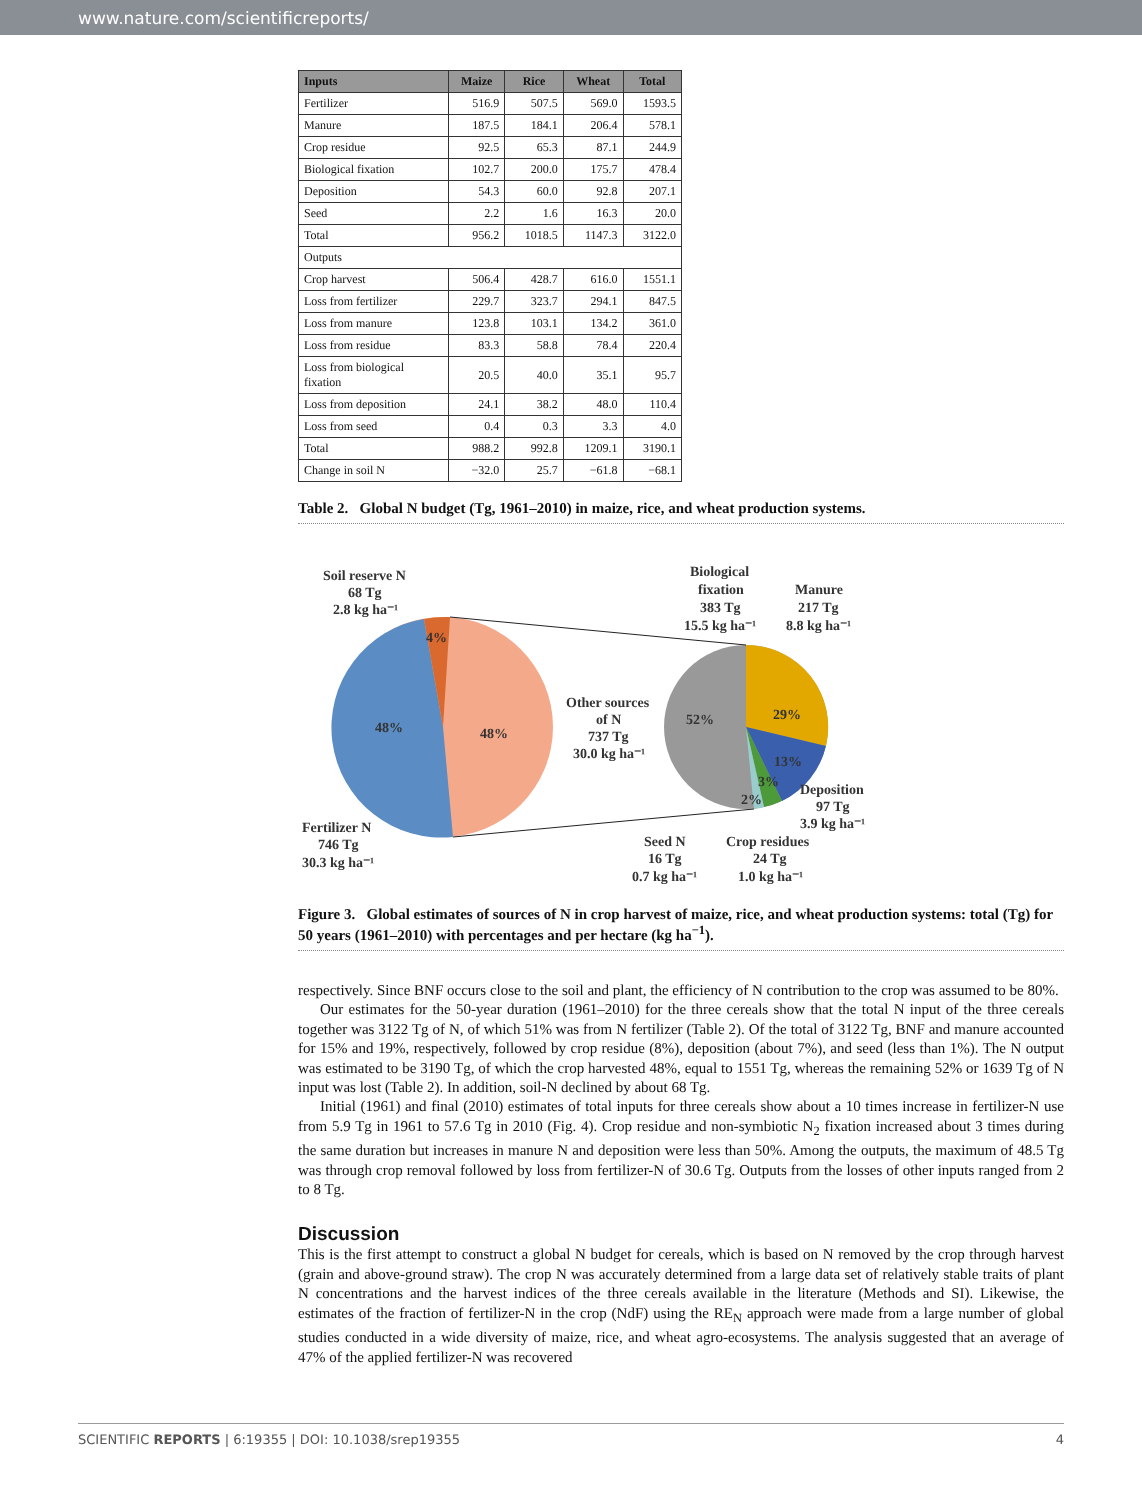www.nature.com/scientificreports/
| Inputs | Maize | Rice | Wheat | Total |
| --- | --- | --- | --- | --- |
| Fertilizer | 516.9 | 507.5 | 569.0 | 1593.5 |
| Manure | 187.5 | 184.1 | 206.4 | 578.1 |
| Crop residue | 92.5 | 65.3 | 87.1 | 244.9 |
| Biological fixation | 102.7 | 200.0 | 175.7 | 478.4 |
| Deposition | 54.3 | 60.0 | 92.8 | 207.1 |
| Seed | 2.2 | 1.6 | 16.3 | 20.0 |
| Total | 956.2 | 1018.5 | 1147.3 | 3122.0 |
| Outputs | | | | |
| Crop harvest | 506.4 | 428.7 | 616.0 | 1551.1 |
| Loss from fertilizer | 229.7 | 323.7 | 294.1 | 847.5 |
| Loss from manure | 123.8 | 103.1 | 134.2 | 361.0 |
| Loss from residue | 83.3 | 58.8 | 78.4 | 220.4 |
| Loss from biological fixation | 20.5 | 40.0 | 35.1 | 95.7 |
| Loss from deposition | 24.1 | 38.2 | 48.0 | 110.4 |
| Loss from seed | 0.4 | 0.3 | 3.3 | 4.0 |
| Total | 988.2 | 992.8 | 1209.1 | 3190.1 |
| Change in soil N | −32.0 | 25.7 | −61.8 | −68.1 |
Table 2. Global N budget (Tg, 1961–2010) in maize, rice, and wheat production systems.
Soil reserve N
68 Tg
2.8 kg ha⁻¹
4%
48%
48%
Other sources
of N
737 Tg
30.0 kg ha⁻¹
Biological
fixation
383 Tg
15.5 kg ha⁻¹
Manure
217 Tg
8.8 kg ha⁻¹
52%
29%
13%
3%
2%
Deposition
97 Tg
3.9 kg ha⁻¹
Fertilizer N
746 Tg
30.3 kg ha⁻¹
Seed N
16 Tg
0.7 kg ha⁻¹
Crop residues
24 Tg
1.0 kg ha⁻¹
Figure 3. Global estimates of sources of N in crop harvest of maize, rice, and wheat production systems: total (Tg) for 50 years (1961–2010) with percentages and per hectare (kg ha<sup>−1</sup>).
respectively. Since BNF occurs close to the soil and plant, the efficiency of N contribution to the crop was assumed to be 80%.
Our estimates for the 50-year duration (1961–2010) for the three cereals show that the total N input of the three cereals together was 3122 Tg of N, of which 51% was from N fertilizer (Table 2). Of the total of 3122 Tg, BNF and manure accounted for 15% and 19%, respectively, followed by crop residue (8%), deposition (about 7%), and seed (less than 1%). The N output was estimated to be 3190 Tg, of which the crop harvested 48%, equal to 1551 Tg, whereas the remaining 52% or 1639 Tg of N input was lost (Table 2). In addition, soil-N declined by about 68 Tg.
Initial (1961) and final (2010) estimates of total inputs for three cereals show about a 10 times increase in fertilizer-N use from 5.9 Tg in 1961 to 57.6 Tg in 2010 (Fig. 4). Crop residue and non-symbiotic N<sub>2</sub> fixation increased about 3 times during the same duration but increases in manure N and deposition were less than 50%. Among the outputs, the maximum of 48.5 Tg was through crop removal followed by loss from fertilizer-N of 30.6 Tg. Outputs from the losses of other inputs ranged from 2 to 8 Tg.
Discussion
This is the first attempt to construct a global N budget for cereals, which is based on N removed by the crop through harvest (grain and above-ground straw). The crop N was accurately determined from a large data set of relatively stable traits of plant N concentrations and the harvest indices of the three cereals available in the literature (Methods and SI). Likewise, the estimates of the fraction of fertilizer-N in the crop (NdF) using the RE<sub>N</sub> approach were made from a large number of global studies conducted in a wide diversity of maize, rice, and wheat agro-ecosystems. The analysis suggested that an average of 47% of the applied fertilizer-N was recovered
SCIENTIFIC REPORTS | 6:19355 | DOI: 10.1038/srep19355 4